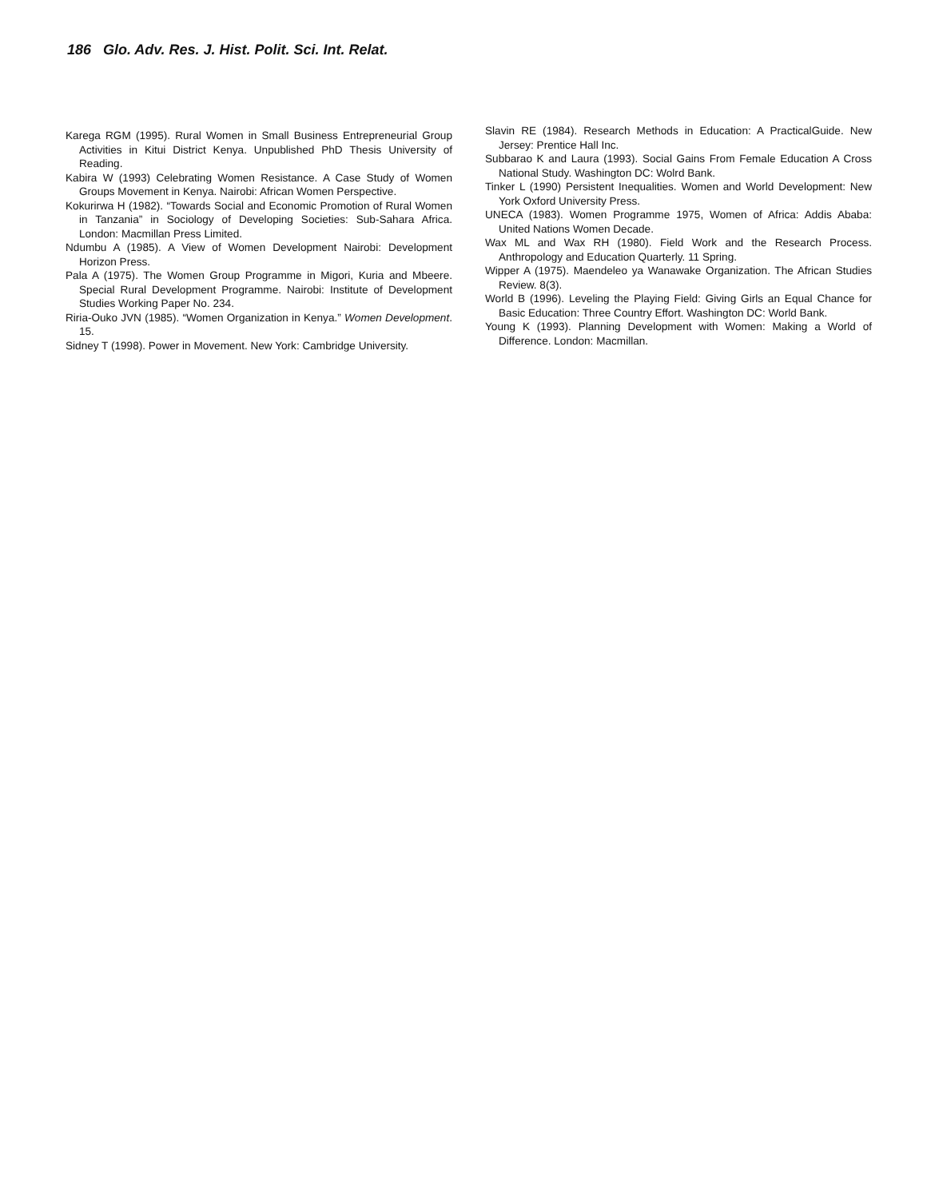186 Glo. Adv. Res. J. Hist. Polit. Sci. Int. Relat.
Karega RGM (1995). Rural Women in Small Business Entrepreneurial Group Activities in Kitui District Kenya. Unpublished PhD Thesis University of Reading.
Kabira W (1993) Celebrating Women Resistance. A Case Study of Women Groups Movement in Kenya. Nairobi: African Women Perspective.
Kokurirwa H (1982). “Towards Social and Economic Promotion of Rural Women in Tanzania” in Sociology of Developing Societies: Sub-Sahara Africa. London: Macmillan Press Limited.
Ndumbu A (1985). A View of Women Development Nairobi: Development Horizon Press.
Pala A (1975). The Women Group Programme in Migori, Kuria and Mbeere. Special Rural Development Programme. Nairobi: Institute of Development Studies Working Paper No. 234.
Riria-Ouko JVN (1985). “Women Organization in Kenya.” Women Development. 15.
Sidney T (1998). Power in Movement. New York: Cambridge University.
Slavin RE (1984). Research Methods in Education: A PracticalGuide. New Jersey: Prentice Hall Inc.
Subbarao K and Laura (1993). Social Gains From Female Education A Cross National Study. Washington DC: Wolrd Bank.
Tinker L (1990) Persistent Inequalities. Women and World Development: New York Oxford University Press.
UNECA (1983). Women Programme 1975, Women of Africa: Addis Ababa: United Nations Women Decade.
Wax ML and Wax RH (1980). Field Work and the Research Process. Anthropology and Education Quarterly. 11 Spring.
Wipper A (1975). Maendeleo ya Wanawake Organization. The African Studies Review. 8(3).
World B (1996). Leveling the Playing Field: Giving Girls an Equal Chance for Basic Education: Three Country Effort. Washington DC: World Bank.
Young K (1993). Planning Development with Women: Making a World of Difference. London: Macmillan.